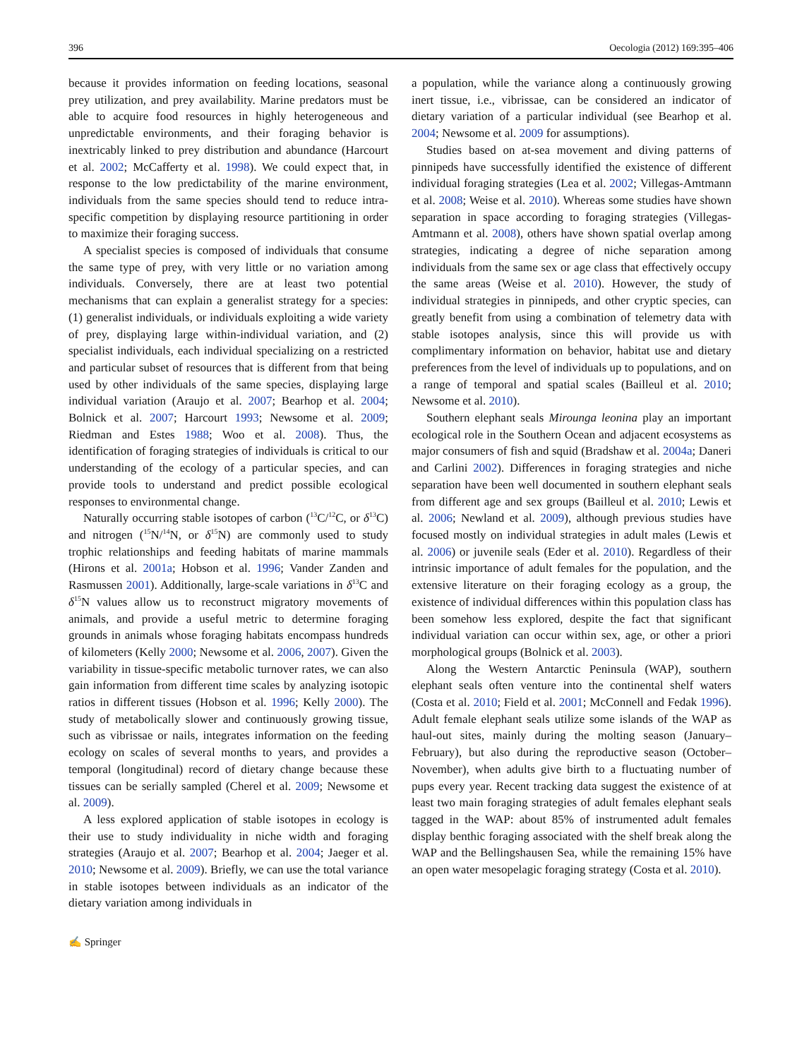396 Oecologia (2012) 169:395–406
because it provides information on feeding locations, seasonal prey utilization, and prey availability. Marine predators must be able to acquire food resources in highly heterogeneous and unpredictable environments, and their foraging behavior is inextricably linked to prey distribution and abundance (Harcourt et al. 2002; McCafferty et al. 1998). We could expect that, in response to the low predictability of the marine environment, individuals from the same species should tend to reduce intra-specific competition by displaying resource partitioning in order to maximize their foraging success.
A specialist species is composed of individuals that consume the same type of prey, with very little or no variation among individuals. Conversely, there are at least two potential mechanisms that can explain a generalist strategy for a species: (1) generalist individuals, or individuals exploiting a wide variety of prey, displaying large within-individual variation, and (2) specialist individuals, each individual specializing on a restricted and particular subset of resources that is different from that being used by other individuals of the same species, displaying large individual variation (Araujo et al. 2007; Bearhop et al. 2004; Bolnick et al. 2007; Harcourt 1993; Newsome et al. 2009; Riedman and Estes 1988; Woo et al. 2008). Thus, the identification of foraging strategies of individuals is critical to our understanding of the ecology of a particular species, and can provide tools to understand and predict possible ecological responses to environmental change.
Naturally occurring stable isotopes of carbon (<sup>13</sup>C/<sup>12</sup>C, or δ<sup>13</sup>C) and nitrogen (<sup>15</sup>N/<sup>14</sup>N, or δ<sup>15</sup>N) are commonly used to study trophic relationships and feeding habitats of marine mammals (Hirons et al. 2001a; Hobson et al. 1996; Vander Zanden and Rasmussen 2001). Additionally, large-scale variations in δ<sup>13</sup>C and δ<sup>15</sup>N values allow us to reconstruct migratory movements of animals, and provide a useful metric to determine foraging grounds in animals whose foraging habitats encompass hundreds of kilometers (Kelly 2000; Newsome et al. 2006, 2007). Given the variability in tissue-specific metabolic turnover rates, we can also gain information from different time scales by analyzing isotopic ratios in different tissues (Hobson et al. 1996; Kelly 2000). The study of metabolically slower and continuously growing tissue, such as vibrissae or nails, integrates information on the feeding ecology on scales of several months to years, and provides a temporal (longitudinal) record of dietary change because these tissues can be serially sampled (Cherel et al. 2009; Newsome et al. 2009).
A less explored application of stable isotopes in ecology is their use to study individuality in niche width and foraging strategies (Araujo et al. 2007; Bearhop et al. 2004; Jaeger et al. 2010; Newsome et al. 2009). Briefly, we can use the total variance in stable isotopes between individuals as an indicator of the dietary variation among individuals in
a population, while the variance along a continuously growing inert tissue, i.e., vibrissae, can be considered an indicator of dietary variation of a particular individual (see Bearhop et al. 2004; Newsome et al. 2009 for assumptions).
Studies based on at-sea movement and diving patterns of pinnipeds have successfully identified the existence of different individual foraging strategies (Lea et al. 2002; Villegas-Amtmann et al. 2008; Weise et al. 2010). Whereas some studies have shown separation in space according to foraging strategies (Villegas-Amtmann et al. 2008), others have shown spatial overlap among strategies, indicating a degree of niche separation among individuals from the same sex or age class that effectively occupy the same areas (Weise et al. 2010). However, the study of individual strategies in pinnipeds, and other cryptic species, can greatly benefit from using a combination of telemetry data with stable isotopes analysis, since this will provide us with complimentary information on behavior, habitat use and dietary preferences from the level of individuals up to populations, and on a range of temporal and spatial scales (Bailleul et al. 2010; Newsome et al. 2010).
Southern elephant seals Mirounga leonina play an important ecological role in the Southern Ocean and adjacent ecosystems as major consumers of fish and squid (Bradshaw et al. 2004a; Daneri and Carlini 2002). Differences in foraging strategies and niche separation have been well documented in southern elephant seals from different age and sex groups (Bailleul et al. 2010; Lewis et al. 2006; Newland et al. 2009), although previous studies have focused mostly on individual strategies in adult males (Lewis et al. 2006) or juvenile seals (Eder et al. 2010). Regardless of their intrinsic importance of adult females for the population, and the extensive literature on their foraging ecology as a group, the existence of individual differences within this population class has been somehow less explored, despite the fact that significant individual variation can occur within sex, age, or other a priori morphological groups (Bolnick et al. 2003).
Along the Western Antarctic Peninsula (WAP), southern elephant seals often venture into the continental shelf waters (Costa et al. 2010; Field et al. 2001; McConnell and Fedak 1996). Adult female elephant seals utilize some islands of the WAP as haul-out sites, mainly during the molting season (January–February), but also during the reproductive season (October–November), when adults give birth to a fluctuating number of pups every year. Recent tracking data suggest the existence of at least two main foraging strategies of adult females elephant seals tagged in the WAP: about 85% of instrumented adult females display benthic foraging associated with the shelf break along the WAP and the Bellingshausen Sea, while the remaining 15% have an open water mesopelagic foraging strategy (Costa et al. 2010).
✍ Springer